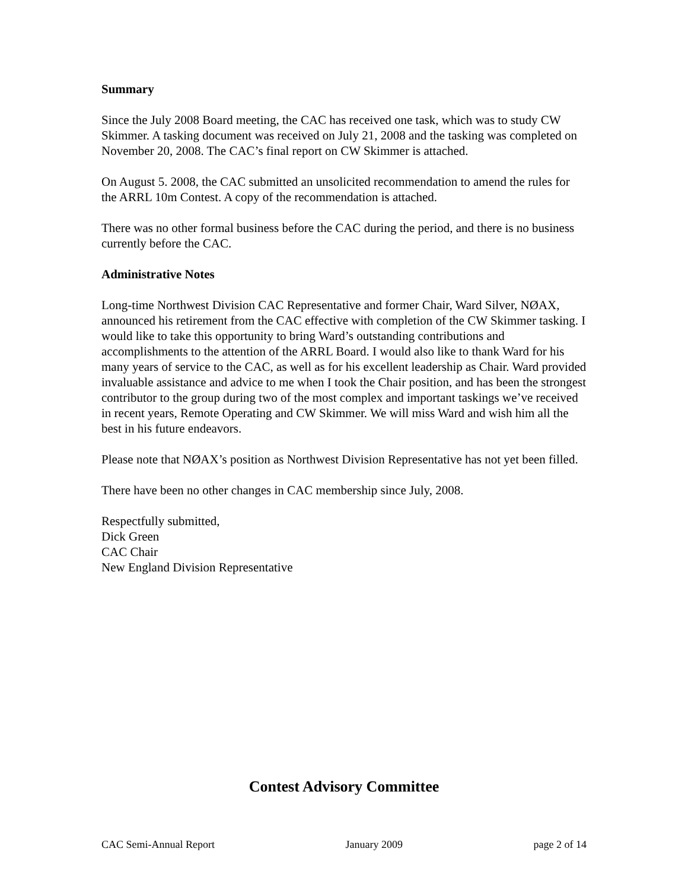Summary
Since the July 2008 Board meeting, the CAC has received one task, which was to study CW Skimmer. A tasking document was received on July 21, 2008 and the tasking was completed on November 20, 2008. The CAC’s final report on CW Skimmer is attached.
On August 5. 2008, the CAC submitted an unsolicited recommendation to amend the rules for the ARRL 10m Contest. A copy of the recommendation is attached.
There was no other formal business before the CAC during the period, and there is no business currently before the CAC.
Administrative Notes
Long-time Northwest Division CAC Representative and former Chair, Ward Silver, NØAX, announced his retirement from the CAC effective with completion of the CW Skimmer tasking. I would like to take this opportunity to bring Ward’s outstanding contributions and accomplishments to the attention of the ARRL Board. I would also like to thank Ward for his many years of service to the CAC, as well as for his excellent leadership as Chair. Ward provided invaluable assistance and advice to me when I took the Chair position, and has been the strongest contributor to the group during two of the most complex and important taskings we’ve received in recent years, Remote Operating and CW Skimmer. We will miss Ward and wish him all the best in his future endeavors.
Please note that NØAX’s position as Northwest Division Representative has not yet been filled.
There have been no other changes in CAC membership since July, 2008.
Respectfully submitted,
Dick Green
CAC Chair
New England Division Representative
Contest Advisory Committee
CAC Semi-Annual Report January 2009 page 2 of 14